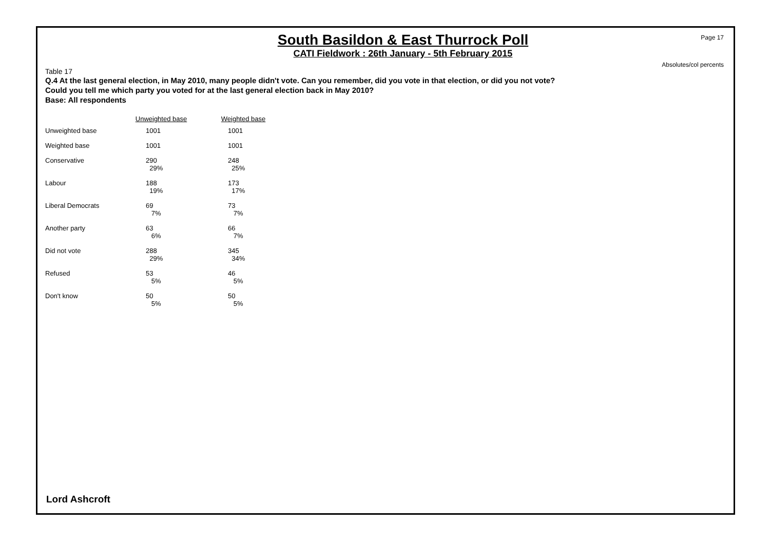Page 17
South Basildon & East Thurrock Poll
CATI Fieldwork : 26th January - 5th February 2015
Absolutes/col percents
Table 17
Q.4 At the last general election, in May 2010, many people didn't vote. Can you remember, did you vote in that election, or did you not vote?
Could you tell me which party you voted for at the last general election back in May 2010?
Base: All respondents
| | Unweighted base | Weighted base |
| --- | --- | --- |
| Unweighted base | 1001 | 1001 |
| Weighted base | 1001 | 1001 |
| Conservative | 290 29% | 248 25% |
| Labour | 188 19% | 173 17% |
| Liberal Democrats | 69 7% | 73 7% |
| Another party | 63 6% | 66 7% |
| Did not vote | 288 29% | 345 34% |
| Refused | 53 5% | 46 5% |
| Don't know | 50 5% | 50 5% |
Lord Ashcroft